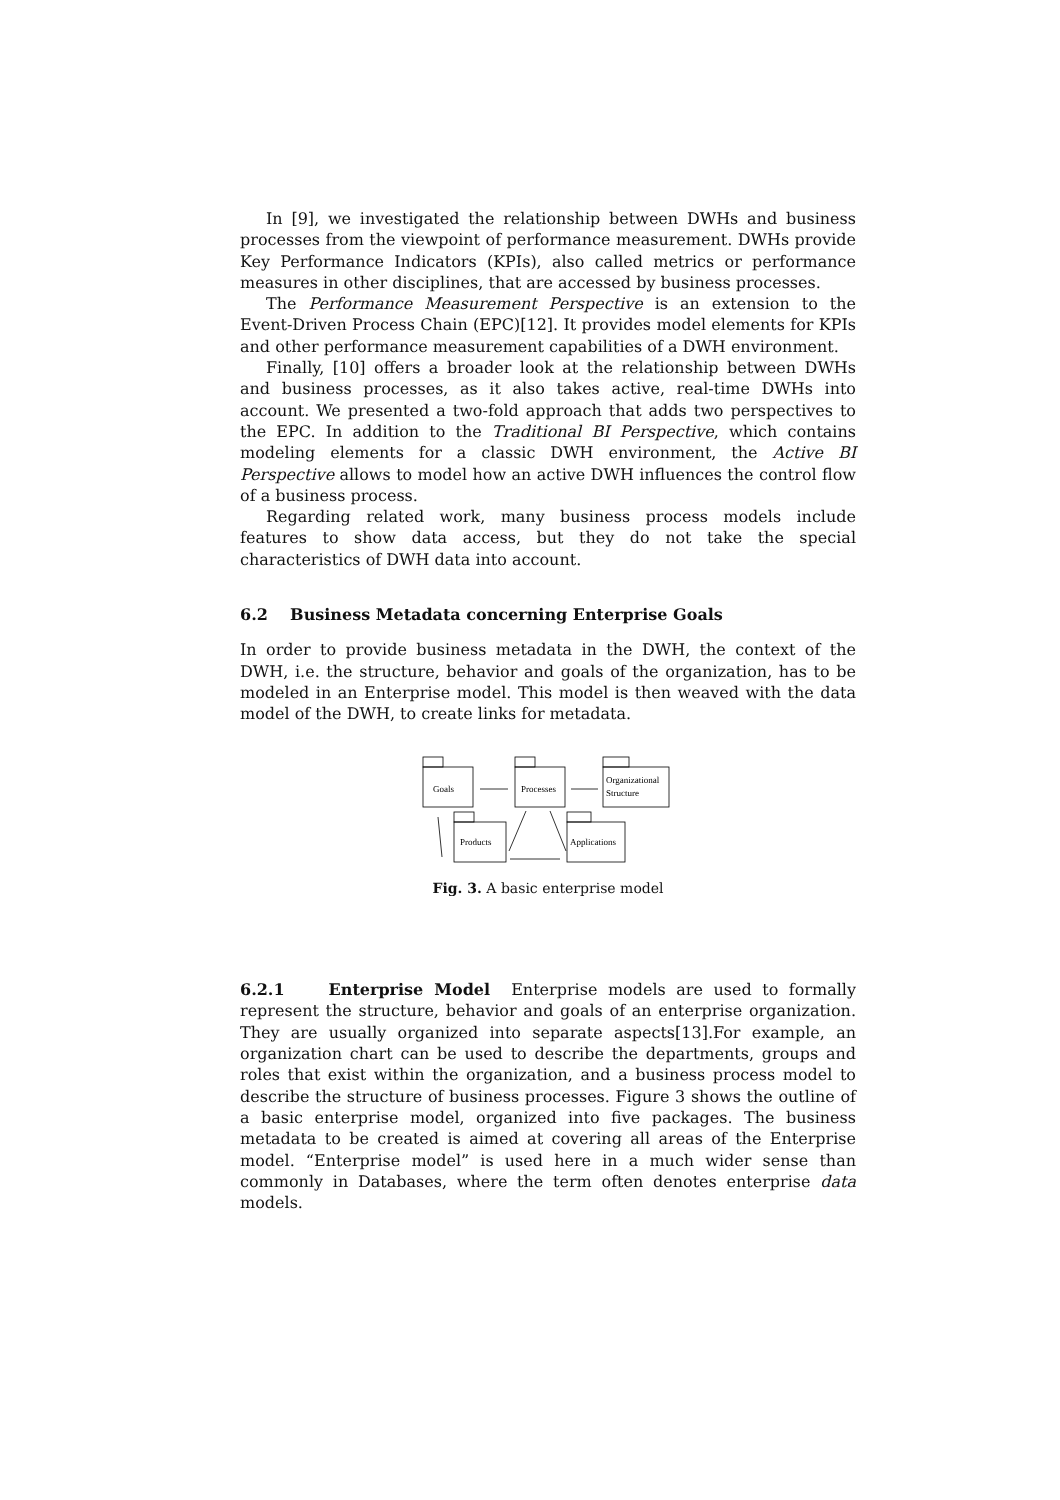In [9], we investigated the relationship between DWHs and business processes from the viewpoint of performance measurement. DWHs provide Key Performance Indicators (KPIs), also called metrics or performance measures in other disciplines, that are accessed by business processes.
The Performance Measurement Perspective is an extension to the Event-Driven Process Chain (EPC)[12]. It provides model elements for KPIs and other performance measurement capabilities of a DWH environment.
Finally, [10] offers a broader look at the relationship between DWHs and business processes, as it also takes active, real-time DWHs into account. We presented a two-fold approach that adds two perspectives to the EPC. In addition to the Traditional BI Perspective, which contains modeling elements for a classic DWH environment, the Active BI Perspective allows to model how an active DWH influences the control flow of a business process.
Regarding related work, many business process models include features to show data access, but they do not take the special characteristics of DWH data into account.
6.2 Business Metadata concerning Enterprise Goals
In order to provide business metadata in the DWH, the context of the DWH, i.e. the structure, behavior and goals of the organization, has to be modeled in an Enterprise model. This model is then weaved with the data model of the DWH, to create links for metadata.
Goals
Processes
Organizational
Structure
Products
Applications
Fig. 3. A basic enterprise model
6.2.1 Enterprise Model Enterprise models are used to formally represent the structure, behavior and goals of an enterprise organization. They are usually organized into separate aspects[13].For example, an organization chart can be used to describe the departments, groups and roles that exist within the organization, and a business process model to describe the structure of business processes. Figure 3 shows the outline of a basic enterprise model, organized into five packages. The business metadata to be created is aimed at covering all areas of the Enterprise model. “Enterprise model” is used here in a much wider sense than commonly in Databases, where the term often denotes enterprise data models.